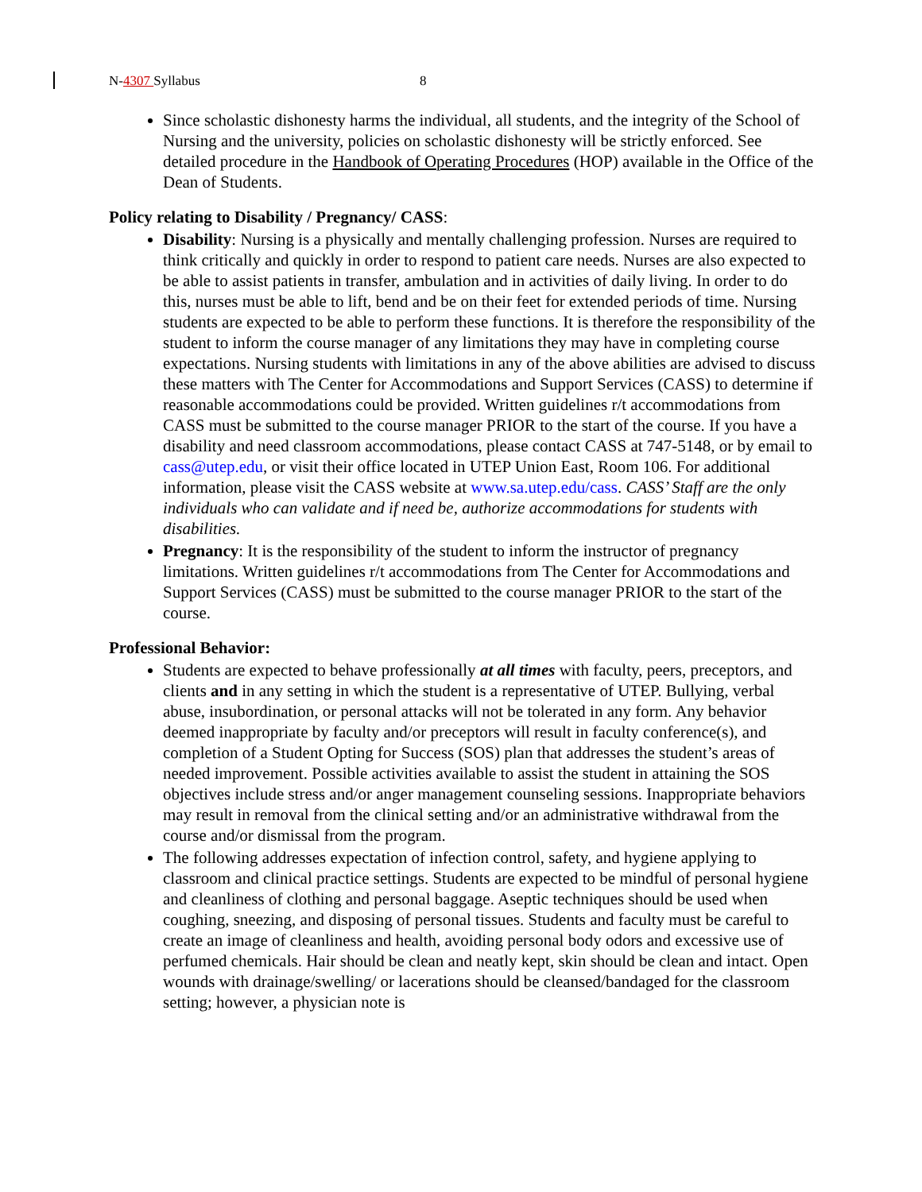N-4307 Syllabus 8
Since scholastic dishonesty harms the individual, all students, and the integrity of the School of Nursing and the university, policies on scholastic dishonesty will be strictly enforced. See detailed procedure in the Handbook of Operating Procedures (HOP) available in the Office of the Dean of Students.
Policy relating to Disability / Pregnancy/ CASS:
Disability: Nursing is a physically and mentally challenging profession. Nurses are required to think critically and quickly in order to respond to patient care needs. Nurses are also expected to be able to assist patients in transfer, ambulation and in activities of daily living. In order to do this, nurses must be able to lift, bend and be on their feet for extended periods of time. Nursing students are expected to be able to perform these functions. It is therefore the responsibility of the student to inform the course manager of any limitations they may have in completing course expectations. Nursing students with limitations in any of the above abilities are advised to discuss these matters with The Center for Accommodations and Support Services (CASS) to determine if reasonable accommodations could be provided. Written guidelines r/t accommodations from CASS must be submitted to the course manager PRIOR to the start of the course. If you have a disability and need classroom accommodations, please contact CASS at 747-5148, or by email to cass@utep.edu, or visit their office located in UTEP Union East, Room 106. For additional information, please visit the CASS website at www.sa.utep.edu/cass. CASS’ Staff are the only individuals who can validate and if need be, authorize accommodations for students with disabilities.
Pregnancy: It is the responsibility of the student to inform the instructor of pregnancy limitations. Written guidelines r/t accommodations from The Center for Accommodations and Support Services (CASS) must be submitted to the course manager PRIOR to the start of the course.
Professional Behavior:
Students are expected to behave professionally at all times with faculty, peers, preceptors, and clients and in any setting in which the student is a representative of UTEP. Bullying, verbal abuse, insubordination, or personal attacks will not be tolerated in any form. Any behavior deemed inappropriate by faculty and/or preceptors will result in faculty conference(s), and completion of a Student Opting for Success (SOS) plan that addresses the student’s areas of needed improvement. Possible activities available to assist the student in attaining the SOS objectives include stress and/or anger management counseling sessions. Inappropriate behaviors may result in removal from the clinical setting and/or an administrative withdrawal from the course and/or dismissal from the program.
The following addresses expectation of infection control, safety, and hygiene applying to classroom and clinical practice settings. Students are expected to be mindful of personal hygiene and cleanliness of clothing and personal baggage. Aseptic techniques should be used when coughing, sneezing, and disposing of personal tissues. Students and faculty must be careful to create an image of cleanliness and health, avoiding personal body odors and excessive use of perfumed chemicals. Hair should be clean and neatly kept, skin should be clean and intact. Open wounds with drainage/swelling/ or lacerations should be cleansed/bandaged for the classroom setting; however, a physician note is